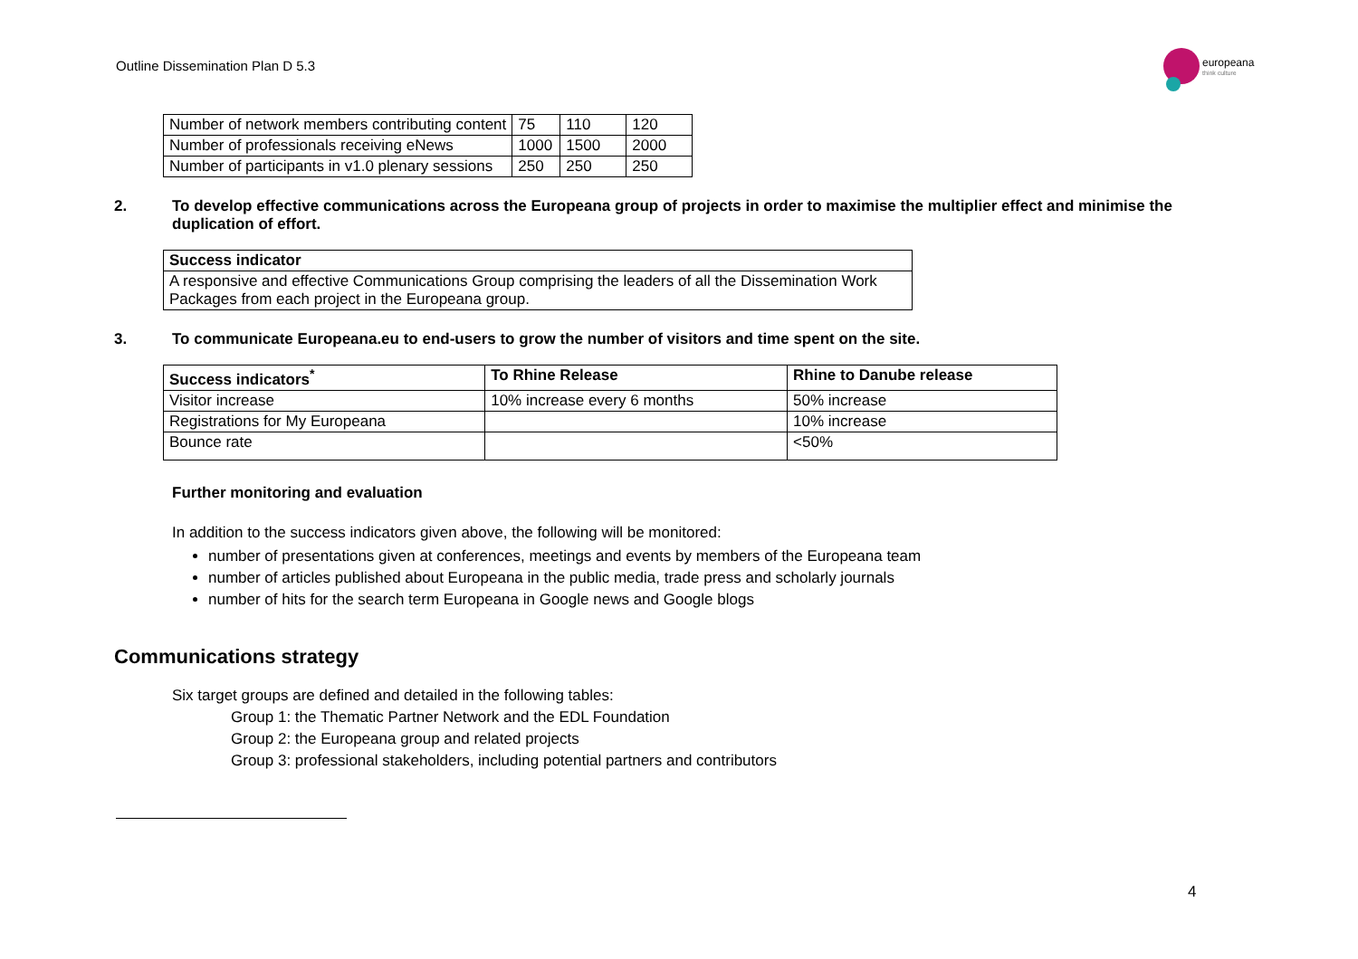Outline Dissemination Plan D 5.3
europeana
think culture
| Number of network members contributing content | 75 | 110 | 120 |
| Number of professionals receiving eNews | 1000 | 1500 | 2000 |
| Number of participants in v1.0 plenary sessions | 250 | 250 | 250 |
2. To develop effective communications across the Europeana group of projects in order to maximise the multiplier effect and minimise the duplication of effort.
| Success indicator |
| --- |
| A responsive and effective Communications Group comprising the leaders of all the Dissemination Work Packages from each project in the Europeana group. |
3. To communicate Europeana.eu to end-users to grow the number of visitors and time spent on the site.
| Success indicators<sup>*</sup> | To Rhine Release | Rhine to Danube release |
| --- | --- | --- |
| Visitor increase | 10% increase every 6 months | 50% increase |
| Registrations for My Europeana | | 10% increase |
| Bounce rate | | <50% |
Further monitoring and evaluation
In addition to the success indicators given above, the following will be monitored:
number of presentations given at conferences, meetings and events by members of the Europeana team
number of articles published about Europeana in the public media, trade press and scholarly journals
number of hits for the search term Europeana in Google news and Google blogs
Communications strategy
Six target groups are defined and detailed in the following tables:
Group 1: the Thematic Partner Network and the EDL Foundation
Group 2: the Europeana group and related projects
Group 3: professional stakeholders, including potential partners and contributors
4